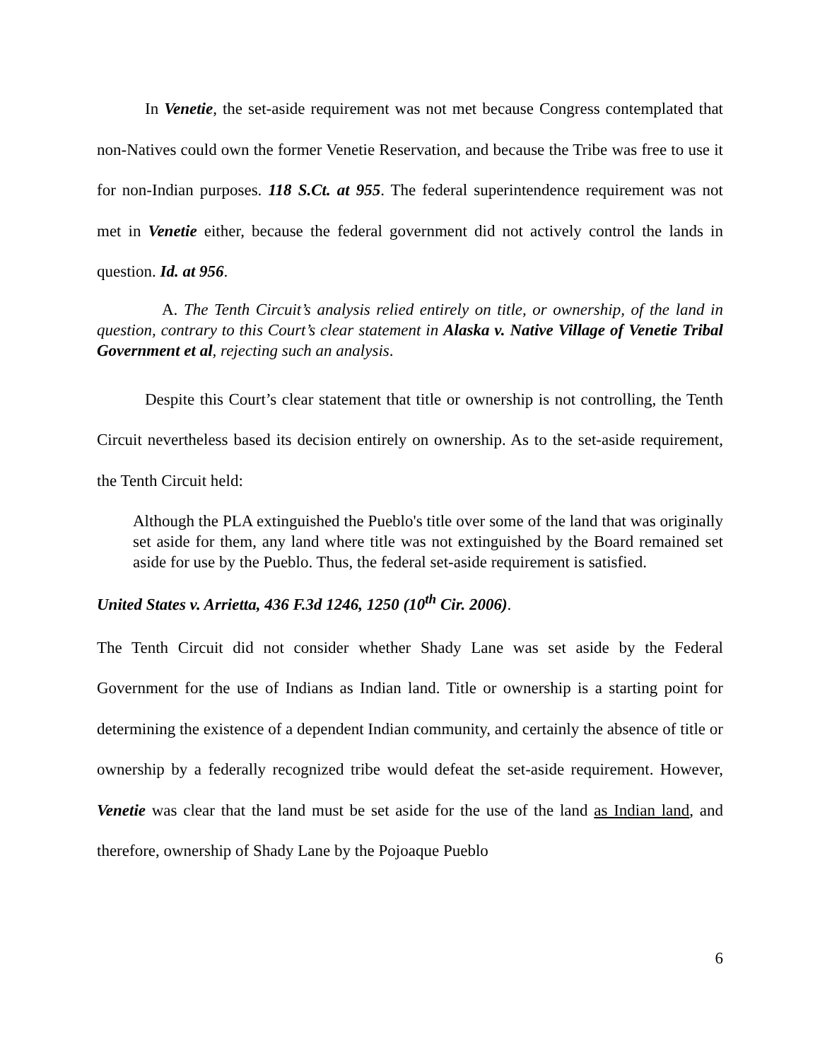In Venetie, the set-aside requirement was not met because Congress contemplated that non-Natives could own the former Venetie Reservation, and because the Tribe was free to use it for non-Indian purposes. 118 S.Ct. at 955. The federal superintendence requirement was not met in Venetie either, because the federal government did not actively control the lands in question. Id. at 956.
A. The Tenth Circuit’s analysis relied entirely on title, or ownership, of the land in question, contrary to this Court’s clear statement in Alaska v. Native Village of Venetie Tribal Government et al, rejecting such an analysis.
Despite this Court’s clear statement that title or ownership is not controlling, the Tenth Circuit nevertheless based its decision entirely on ownership. As to the set-aside requirement, the Tenth Circuit held:
Although the PLA extinguished the Pueblo's title over some of the land that was originally set aside for them, any land where title was not extinguished by the Board remained set aside for use by the Pueblo. Thus, the federal set-aside requirement is satisfied.
United States v. Arrietta, 436 F.3d 1246, 1250 (10<sup>th</sup> Cir. 2006).
The Tenth Circuit did not consider whether Shady Lane was set aside by the Federal Government for the use of Indians as Indian land. Title or ownership is a starting point for determining the existence of a dependent Indian community, and certainly the absence of title or ownership by a federally recognized tribe would defeat the set-aside requirement. However, Venetie was clear that the land must be set aside for the use of the land as Indian land, and therefore, ownership of Shady Lane by the Pojoaque Pueblo
6